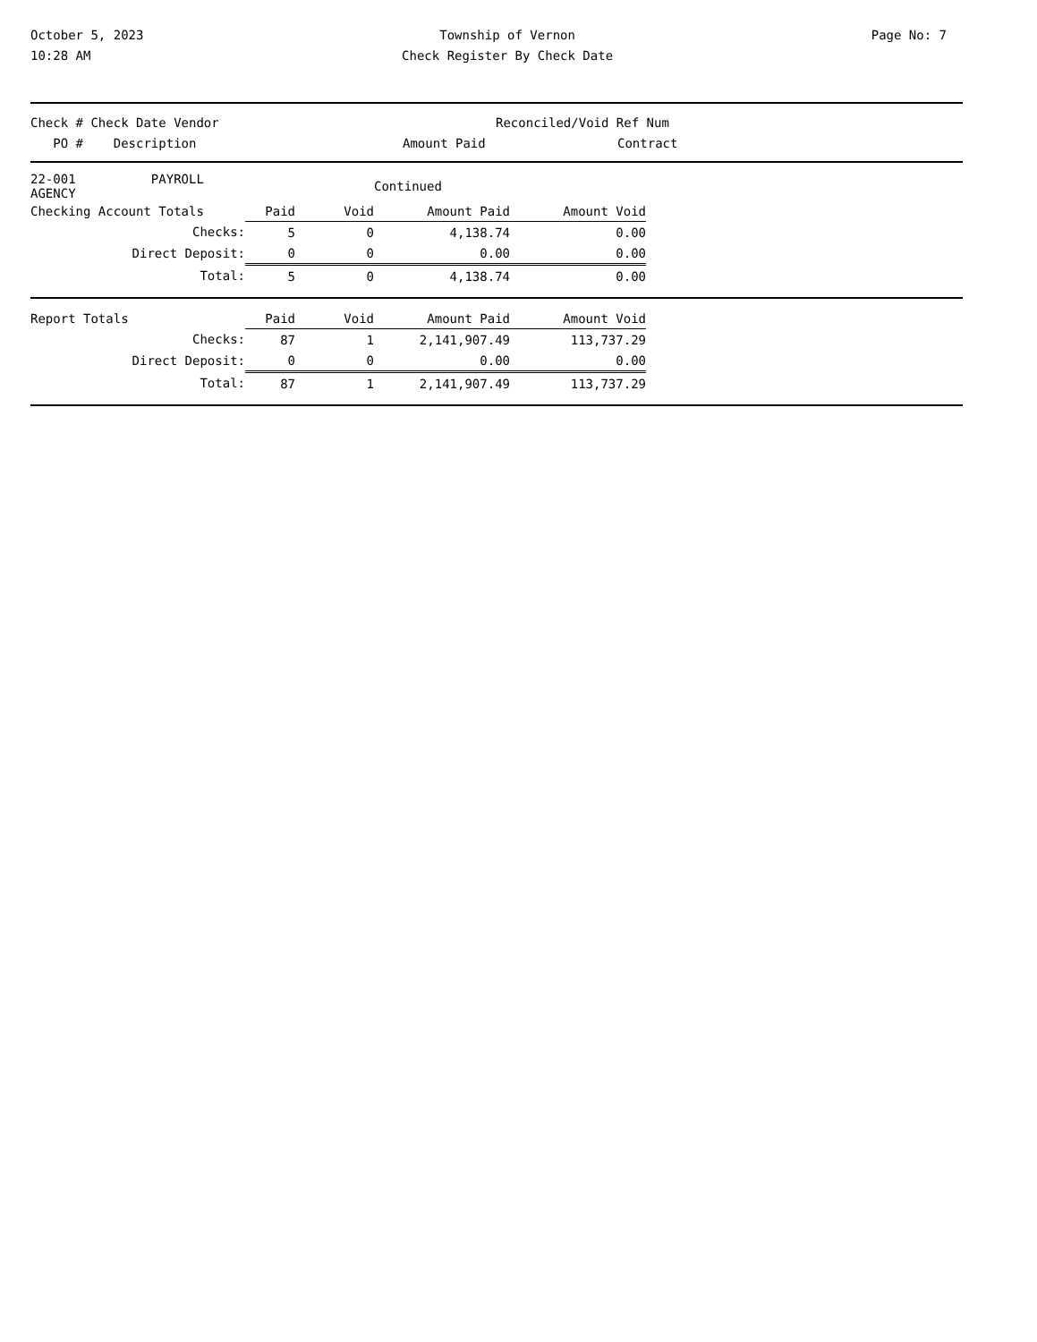October 5, 2023
10:28 AM
Township of Vernon
Check Register By Check Date
Page No: 7
Check # Check Date Vendor Reconciled/Void Ref Num
PO # Description Amount Paid Contract
| 22-001 PAYROLL AGENCY | | | Continued | | |
| Checking Account Totals | Paid | Void | Amount Paid | Amount Void | |
| Checks: | 5 | 0 | 4,138.74 | 0.00 | |
| Direct Deposit: | 0 | 0 | 0.00 | 0.00 | |
| Total: | 5 | 0 | 4,138.74 | 0.00 | |
| Report Totals | Paid | Void | Amount Paid | Amount Void |
| Checks: | 87 | 1 | 2,141,907.49 | 113,737.29 |
| Direct Deposit: | 0 | 0 | 0.00 | 0.00 |
| Total: | 87 | 1 | 2,141,907.49 | 113,737.29 |